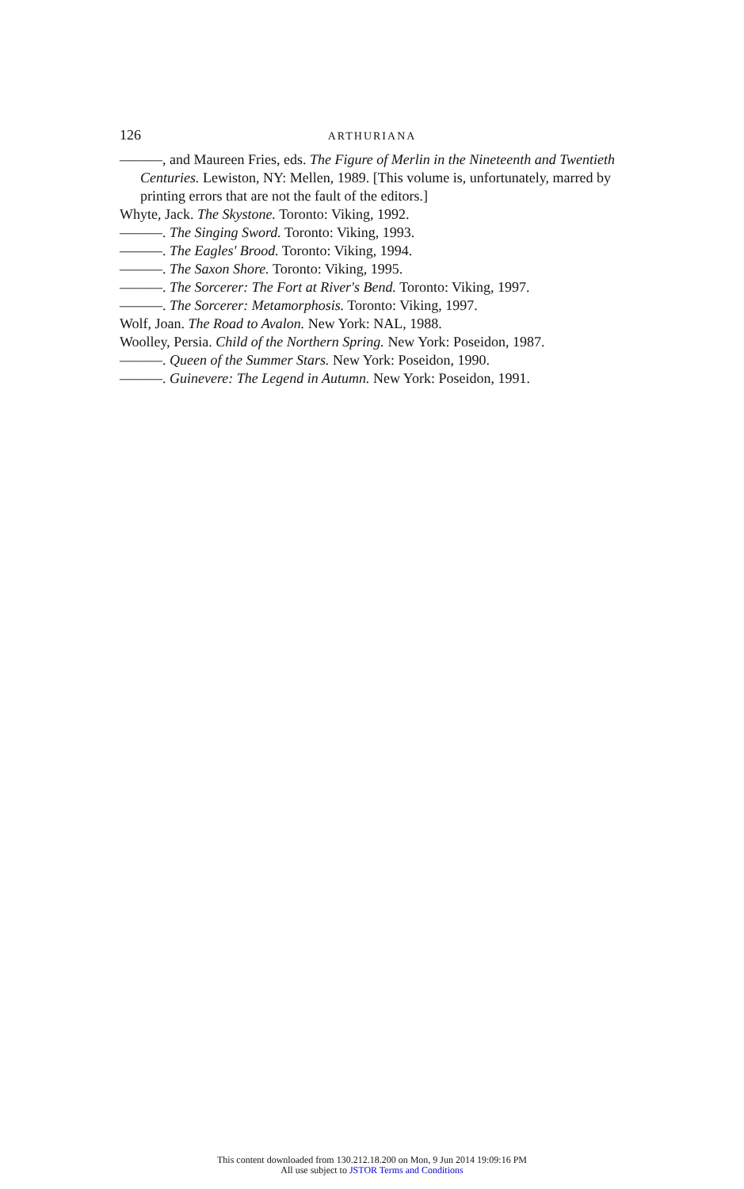126
ARTHURIANA
———, and Maureen Fries, eds. The Figure of Merlin in the Nineteenth and Twentieth Centuries. Lewiston, NY: Mellen, 1989. [This volume is, unfortunately, marred by printing errors that are not the fault of the editors.]
Whyte, Jack. The Skystone. Toronto: Viking, 1992.
———. The Singing Sword. Toronto: Viking, 1993.
———. The Eagles' Brood. Toronto: Viking, 1994.
———. The Saxon Shore. Toronto: Viking, 1995.
———. The Sorcerer: The Fort at River's Bend. Toronto: Viking, 1997.
———. The Sorcerer: Metamorphosis. Toronto: Viking, 1997.
Wolf, Joan. The Road to Avalon. New York: NAL, 1988.
Woolley, Persia. Child of the Northern Spring. New York: Poseidon, 1987.
———. Queen of the Summer Stars. New York: Poseidon, 1990.
———. Guinevere: The Legend in Autumn. New York: Poseidon, 1991.
This content downloaded from 130.212.18.200 on Mon, 9 Jun 2014 19:09:16 PM
All use subject to JSTOR Terms and Conditions